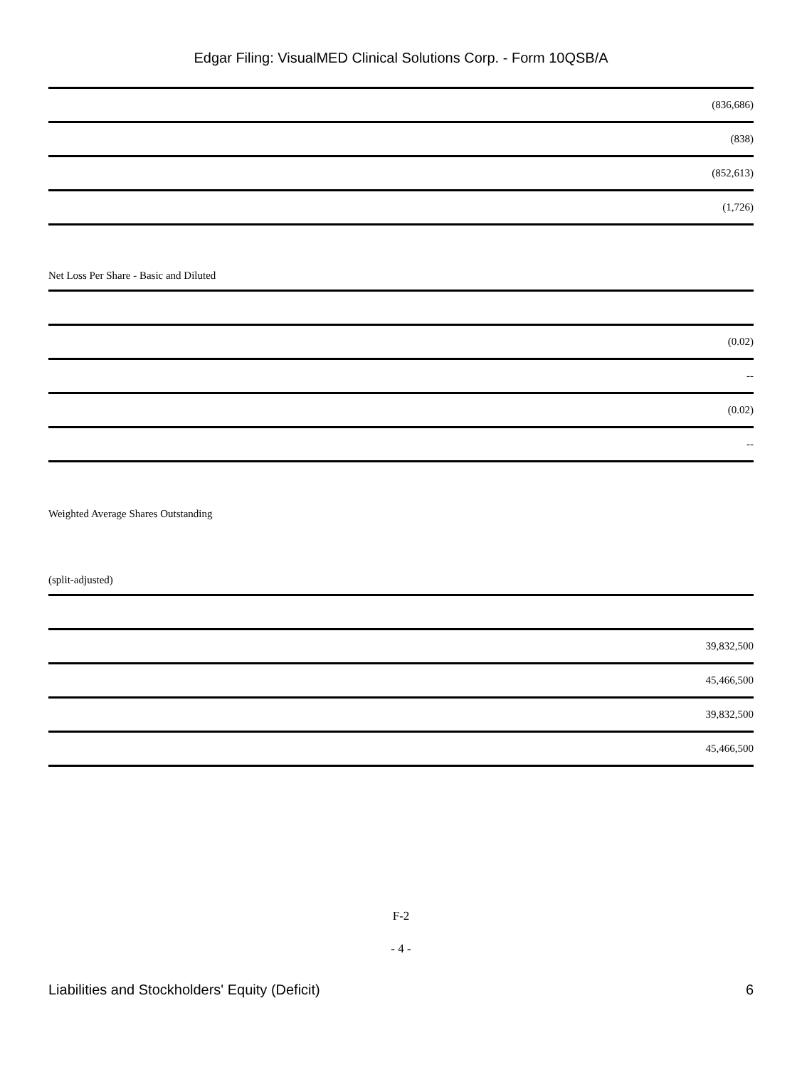Edgar Filing: VisualMED Clinical Solutions Corp. - Form 10QSB/A
(836,686)
(838)
(852,613)
(1,726)
Net Loss Per Share - Basic and Diluted
(0.02)
--
(0.02)
--
Weighted Average Shares Outstanding
(split-adjusted)
39,832,500
45,466,500
39,832,500
45,466,500
F-2
- 4 -
Liabilities and Stockholders' Equity (Deficit) 6